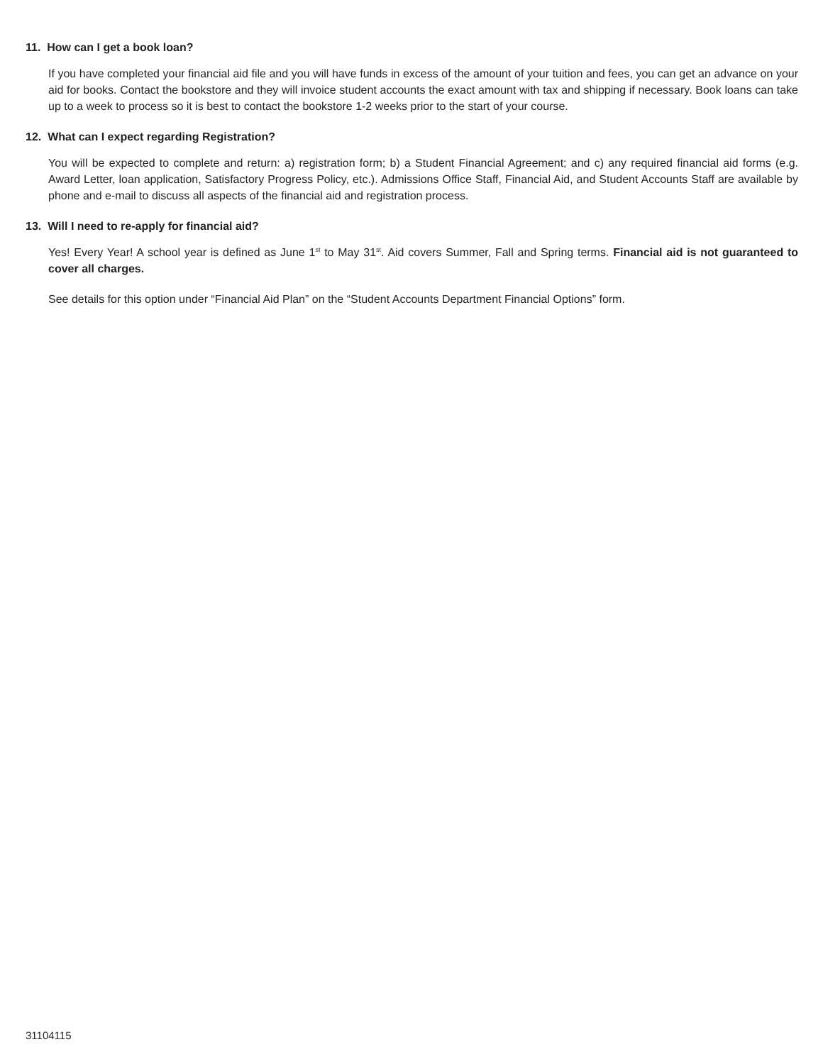11. How can I get a book loan?
If you have completed your financial aid file and you will have funds in excess of the amount of your tuition and fees, you can get an advance on your aid for books. Contact the bookstore and they will invoice student accounts the exact amount with tax and shipping if necessary. Book loans can take up to a week to process so it is best to contact the bookstore 1-2 weeks prior to the start of your course.
12. What can I expect regarding Registration?
You will be expected to complete and return: a) registration form; b) a Student Financial Agreement; and c) any required financial aid forms (e.g. Award Letter, loan application, Satisfactory Progress Policy, etc.). Admissions Office Staff, Financial Aid, and Student Accounts Staff are available by phone and e-mail to discuss all aspects of the financial aid and registration process.
13. Will I need to re-apply for financial aid?
Yes! Every Year! A school year is defined as June 1<sup>st</sup> to May 31<sup>st</sup>. Aid covers Summer, Fall and Spring terms. Financial aid is not guaranteed to cover all charges.
See details for this option under “Financial Aid Plan” on the “Student Accounts Department Financial Options” form.
31104115